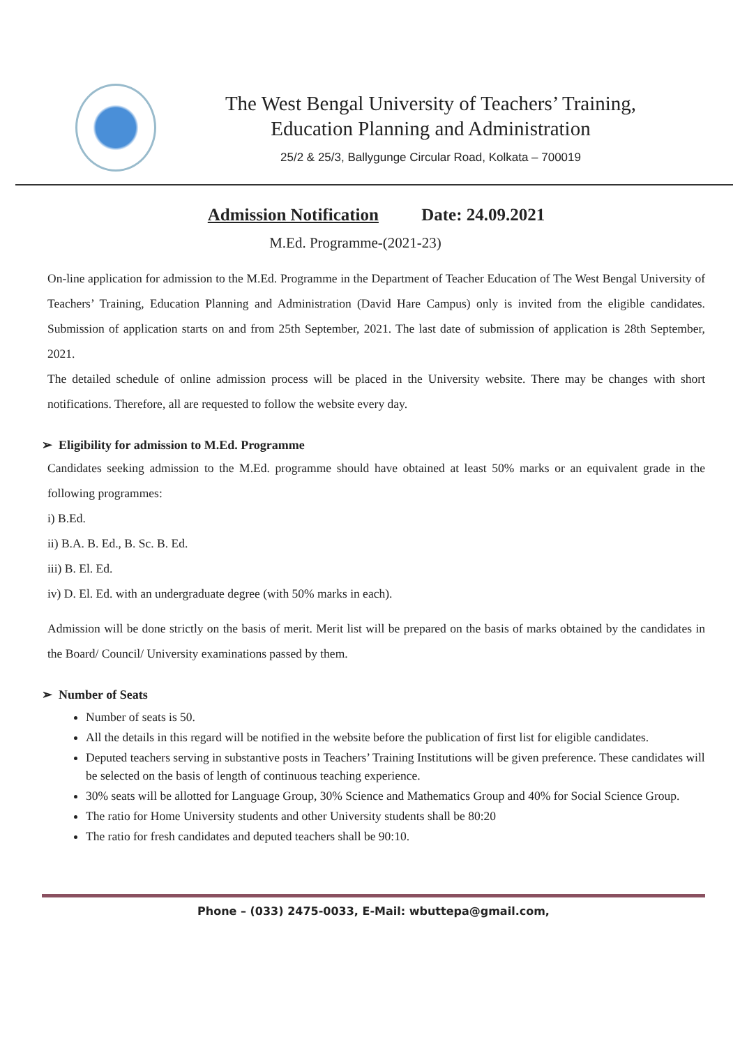The West Bengal University of Teachers’ Training,
Education Planning and Administration
25/2 & 25/3, Ballygunge Circular Road, Kolkata – 700019
Admission Notification Date: 24.09.2021
M.Ed. Programme-(2021-23)
On-line application for admission to the M.Ed. Programme in the Department of Teacher Education of The West Bengal University of Teachers’ Training, Education Planning and Administration (David Hare Campus) only is invited from the eligible candidates. Submission of application starts on and from 25th September, 2021. The last date of submission of application is 28th September, 2021.
The detailed schedule of online admission process will be placed in the University website. There may be changes with short notifications. Therefore, all are requested to follow the website every day.
➢ Eligibility for admission to M.Ed. Programme
Candidates seeking admission to the M.Ed. programme should have obtained at least 50% marks or an equivalent grade in the following programmes:
i) B.Ed.
ii) B.A. B. Ed., B. Sc. B. Ed.
iii) B. El. Ed.
iv) D. El. Ed. with an undergraduate degree (with 50% marks in each).
Admission will be done strictly on the basis of merit. Merit list will be prepared on the basis of marks obtained by the candidates in the Board/ Council/ University examinations passed by them.
➢ Number of Seats
Number of seats is 50.
All the details in this regard will be notified in the website before the publication of first list for eligible candidates.
Deputed teachers serving in substantive posts in Teachers’ Training Institutions will be given preference. These candidates will be selected on the basis of length of continuous teaching experience.
30% seats will be allotted for Language Group, 30% Science and Mathematics Group and 40% for Social Science Group.
The ratio for Home University students and other University students shall be 80:20
The ratio for fresh candidates and deputed teachers shall be 90:10.
Phone – (033) 2475-0033, E-Mail: wbuttepa@gmail.com,